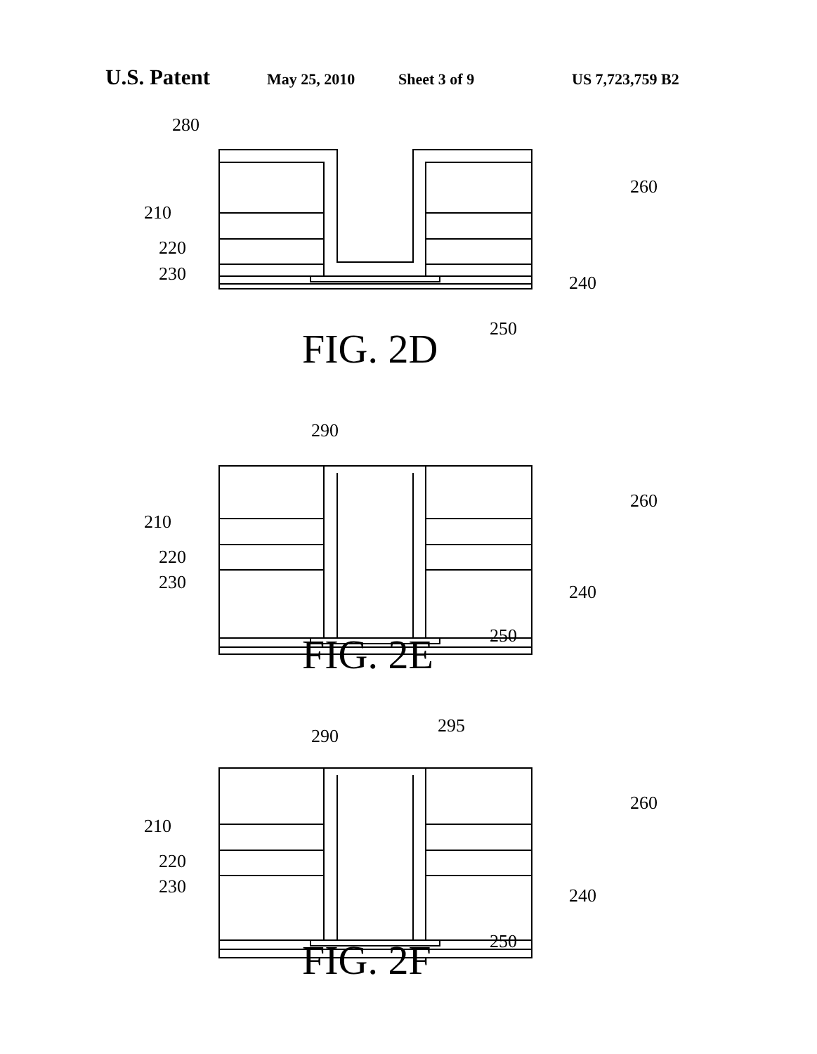U.S. Patent May 25, 2010 Sheet 3 of 9 US 7,723,759 B2
280
260
210
220
230 240
250
FIG. 2D
290
260
210
220
230 240
250
FIG. 2E
290 295
260
210
220
230 240
250
FIG. 2F